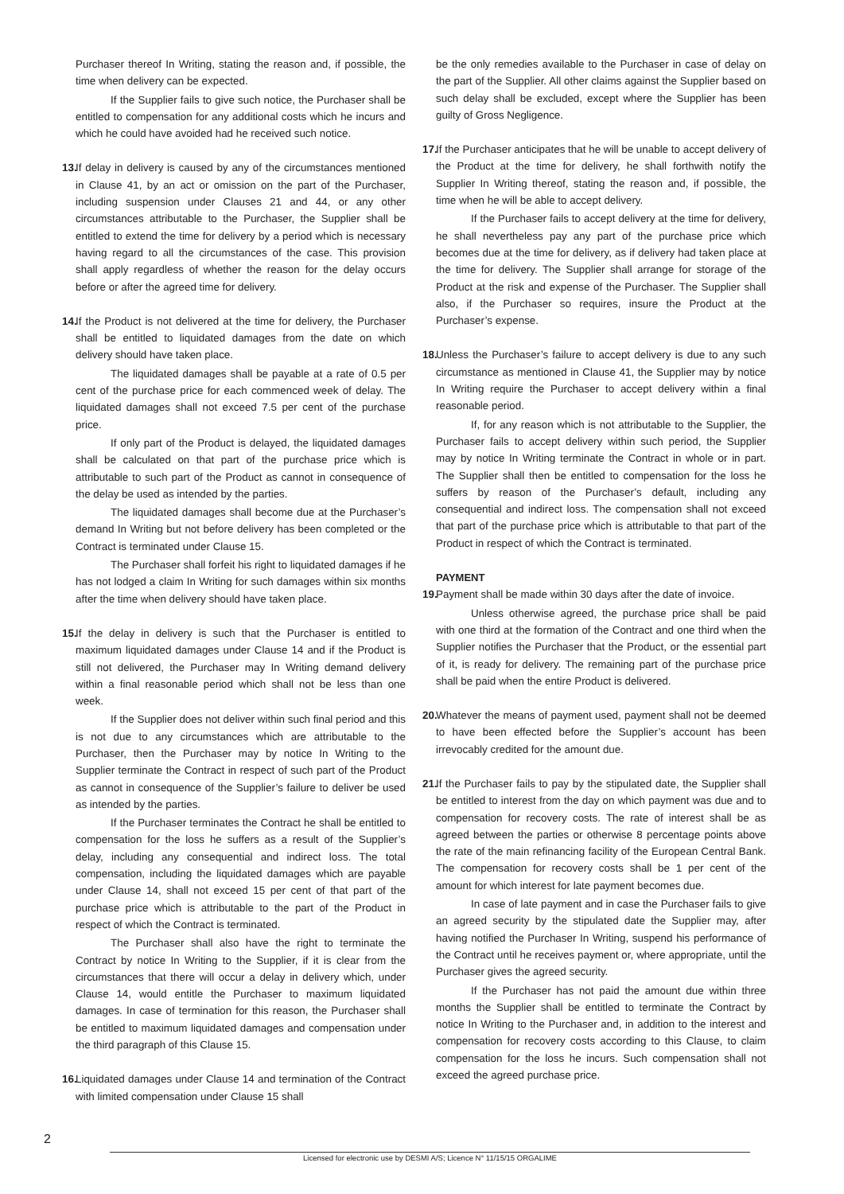Purchaser thereof In Writing, stating the reason and, if possible, the time when delivery can be expected.
If the Supplier fails to give such notice, the Purchaser shall be entitled to compensation for any additional costs which he incurs and which he could have avoided had he received such notice.
13.
If delay in delivery is caused by any of the circumstances mentioned in Clause 41, by an act or omission on the part of the Purchaser, including suspension under Clauses 21 and 44, or any other circumstances attributable to the Purchaser, the Supplier shall be entitled to extend the time for delivery by a period which is necessary having regard to all the circumstances of the case. This provision shall apply regardless of whether the reason for the delay occurs before or after the agreed time for delivery.
14.
If the Product is not delivered at the time for delivery, the Purchaser shall be entitled to liquidated damages from the date on which delivery should have taken place.
The liquidated damages shall be payable at a rate of 0.5 per cent of the purchase price for each commenced week of delay. The liquidated damages shall not exceed 7.5 per cent of the purchase price.
If only part of the Product is delayed, the liquidated damages shall be calculated on that part of the purchase price which is attributable to such part of the Product as cannot in consequence of the delay be used as intended by the parties.
The liquidated damages shall become due at the Purchaser’s demand In Writing but not before delivery has been completed or the Contract is terminated under Clause 15.
The Purchaser shall forfeit his right to liquidated damages if he has not lodged a claim In Writing for such damages within six months after the time when delivery should have taken place.
15.
If the delay in delivery is such that the Purchaser is entitled to maximum liquidated damages under Clause 14 and if the Product is still not delivered, the Purchaser may In Writing demand delivery within a final reasonable period which shall not be less than one week.
If the Supplier does not deliver within such final period and this is not due to any circumstances which are attributable to the Purchaser, then the Purchaser may by notice In Writing to the Supplier terminate the Contract in respect of such part of the Product as cannot in consequence of the Supplier’s failure to deliver be used as intended by the parties.
If the Purchaser terminates the Contract he shall be entitled to compensation for the loss he suffers as a result of the Supplier’s delay, including any consequential and indirect loss. The total compensation, including the liquidated damages which are payable under Clause 14, shall not exceed 15 per cent of that part of the purchase price which is attributable to the part of the Product in respect of which the Contract is terminated.
The Purchaser shall also have the right to terminate the Contract by notice In Writing to the Supplier, if it is clear from the circumstances that there will occur a delay in delivery which, under Clause 14, would entitle the Purchaser to maximum liquidated damages. In case of termination for this reason, the Purchaser shall be entitled to maximum liquidated damages and compensation under the third paragraph of this Clause 15.
16.
Liquidated damages under Clause 14 and termination of the Contract with limited compensation under Clause 15 shall
be the only remedies available to the Purchaser in case of delay on the part of the Supplier. All other claims against the Supplier based on such delay shall be excluded, except where the Supplier has been guilty of Gross Negligence.
17.
If the Purchaser anticipates that he will be unable to accept delivery of the Product at the time for delivery, he shall forthwith notify the Supplier In Writing thereof, stating the reason and, if possible, the time when he will be able to accept delivery.
If the Purchaser fails to accept delivery at the time for delivery, he shall nevertheless pay any part of the purchase price which becomes due at the time for delivery, as if delivery had taken place at the time for delivery. The Supplier shall arrange for storage of the Product at the risk and expense of the Purchaser. The Supplier shall also, if the Purchaser so requires, insure the Product at the Purchaser’s expense.
18.
Unless the Purchaser’s failure to accept delivery is due to any such circumstance as mentioned in Clause 41, the Supplier may by notice In Writing require the Purchaser to accept delivery within a final reasonable period.
If, for any reason which is not attributable to the Supplier, the Purchaser fails to accept delivery within such period, the Supplier may by notice In Writing terminate the Contract in whole or in part. The Supplier shall then be entitled to compensation for the loss he suffers by reason of the Purchaser’s default, including any consequential and indirect loss. The compensation shall not exceed that part of the purchase price which is attributable to that part of the Product in respect of which the Contract is terminated.
PAYMENT
19.
Payment shall be made within 30 days after the date of invoice.
Unless otherwise agreed, the purchase price shall be paid with one third at the formation of the Contract and one third when the Supplier notifies the Purchaser that the Product, or the essential part of it, is ready for delivery. The remaining part of the purchase price shall be paid when the entire Product is delivered.
20.
Whatever the means of payment used, payment shall not be deemed to have been effected before the Supplier’s account has been irrevocably credited for the amount due.
21.
If the Purchaser fails to pay by the stipulated date, the Supplier shall be entitled to interest from the day on which payment was due and to compensation for recovery costs. The rate of interest shall be as agreed between the parties or otherwise 8 percentage points above the rate of the main refinancing facility of the European Central Bank. The compensation for recovery costs shall be 1 per cent of the amount for which interest for late payment becomes due.
In case of late payment and in case the Purchaser fails to give an agreed security by the stipulated date the Supplier may, after having notified the Purchaser In Writing, suspend his performance of the Contract until he receives payment or, where appropriate, until the Purchaser gives the agreed security.
If the Purchaser has not paid the amount due within three months the Supplier shall be entitled to terminate the Contract by notice In Writing to the Purchaser and, in addition to the interest and compensation for recovery costs according to this Clause, to claim compensation for the loss he incurs. Such compensation shall not exceed the agreed purchase price.
2
Licensed for electronic use by DESMI A/S; Licence N° 11/15/15 ORGALIME